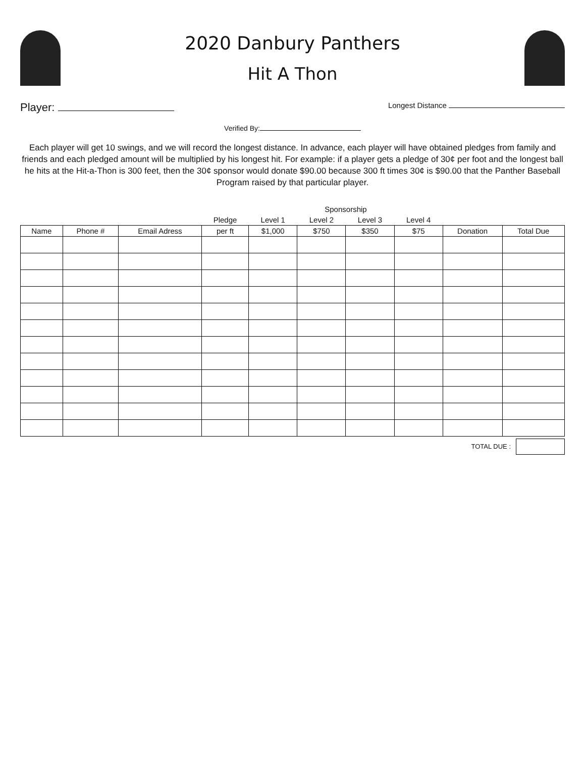2020 Danbury Panthers
Hit A Thon
Player: Longest Distance
Verified By:
Each player will get 10 swings, and we will record the longest distance. In advance, each player will have obtained pledges from family and friends and each pledged amount will be multiplied by his longest hit. For example: if a player gets a pledge of 30¢ per foot and the longest ball he hits at the Hit-a-Thon is 300 feet, then the 30¢ sponsor would donate $90.00 because 300 ft times 30¢ is $90.00 that the Panther Baseball Program raised by that particular player.
| | | | | Sponsorship | | | | | |
| --- | --- | --- | --- | --- | --- | --- | --- | --- | --- |
| | | | Pledge | Level 1 | Level 2 | Level 3 | Level 4 | | |
| Name | Phone # | Email Adress | per ft | $1,000 | $750 | $350 | $75 | Donation | Total Due |
TOTAL DUE :